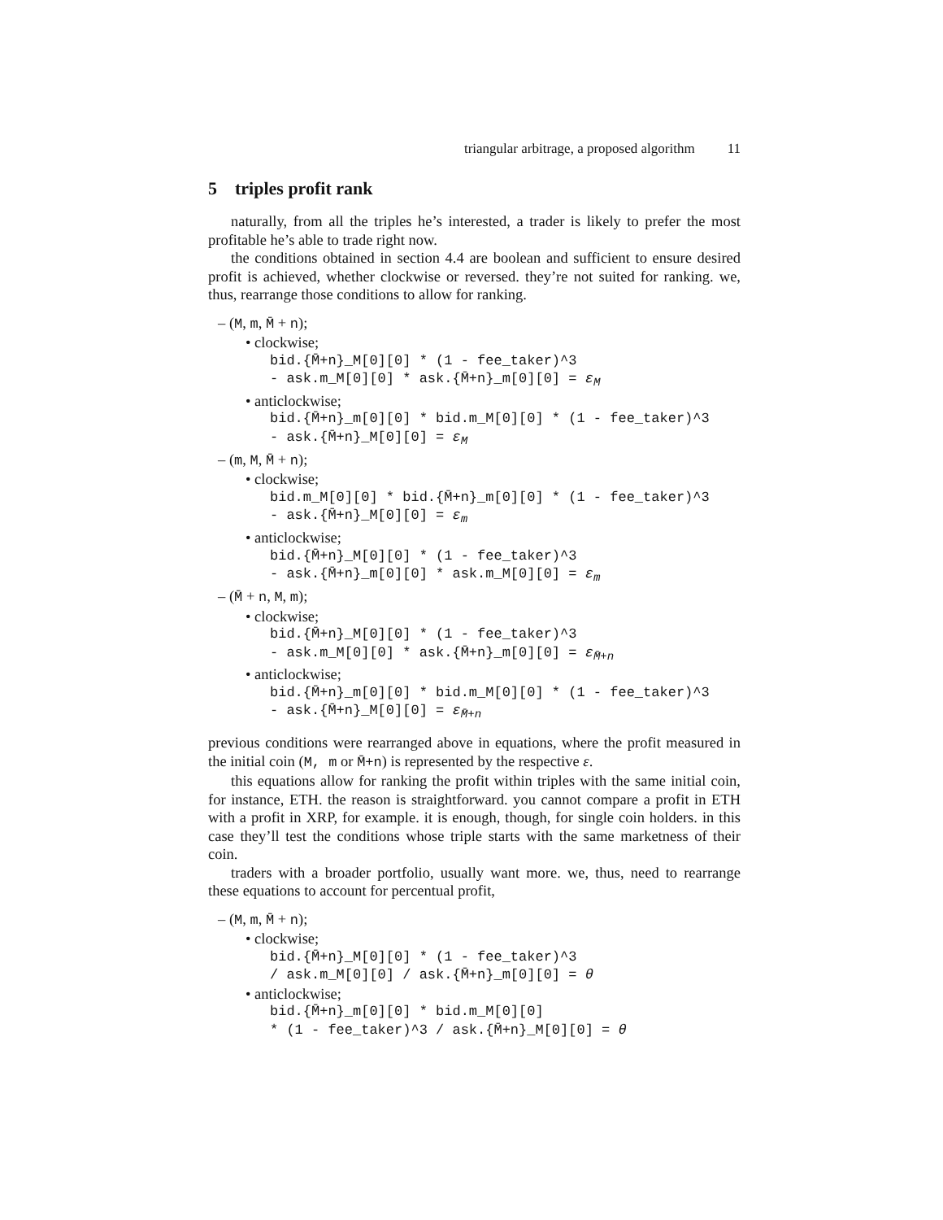triangular arbitrage, a proposed algorithm 11
5 triples profit rank
naturally, from all the triples he’s interested, a trader is likely to prefer the most profitable he’s able to trade right now.
the conditions obtained in section 4.4 are boolean and sufficient to ensure desired profit is achieved, whether clockwise or reversed. they’re not suited for ranking. we, thus, rearrange those conditions to allow for ranking.
– (M, m, M̄ + n);
• clockwise;
bid.{M̄+n}_M[0][0] * (1 - fee_taker)^3
- ask.m_M[0][0] * ask.{M̄+n}_m[0][0] = ε<sub>M</sub>
• anticlockwise;
bid.{M̄+n}_m[0][0] * bid.m_M[0][0] * (1 - fee_taker)^3
- ask.{M̄+n}_M[0][0] = ε<sub>M</sub>
– (m, M, M̄ + n);
• clockwise;
bid.m_M[0][0] * bid.{M̄+n}_m[0][0] * (1 - fee_taker)^3
- ask.{M̄+n}_M[0][0] = ε<sub>m</sub>
• anticlockwise;
bid.{M̄+n}_M[0][0] * (1 - fee_taker)^3
- ask.{M̄+n}_m[0][0] * ask.m_M[0][0] = ε<sub>m</sub>
– (M̄ + n, M, m);
• clockwise;
bid.{M̄+n}_M[0][0] * (1 - fee_taker)^3
- ask.m_M[0][0] * ask.{M̄+n}_m[0][0] = ε<sub>M̄+n</sub>
• anticlockwise;
bid.{M̄+n}_m[0][0] * bid.m_M[0][0] * (1 - fee_taker)^3
- ask.{M̄+n}_M[0][0] = ε<sub>M̄+n</sub>
previous conditions were rearranged above in equations, where the profit measured in the initial coin (M, m or M̄+n) is represented by the respective ε.
this equations allow for ranking the profit within triples with the same initial coin, for instance, ETH. the reason is straightforward. you cannot compare a profit in ETH with a profit in XRP, for example. it is enough, though, for single coin holders. in this case they’ll test the conditions whose triple starts with the same marketness of their coin.
traders with a broader portfolio, usually want more. we, thus, need to rearrange these equations to account for percentual profit,
– (M, m, M̄ + n);
• clockwise;
bid.{M̄+n}_M[0][0] * (1 - fee_taker)^3
/ ask.m_M[0][0] / ask.{M̄+n}_m[0][0] = θ
• anticlockwise;
bid.{M̄+n}_m[0][0] * bid.m_M[0][0]
* (1 - fee_taker)^3 / ask.{M̄+n}_M[0][0] = θ